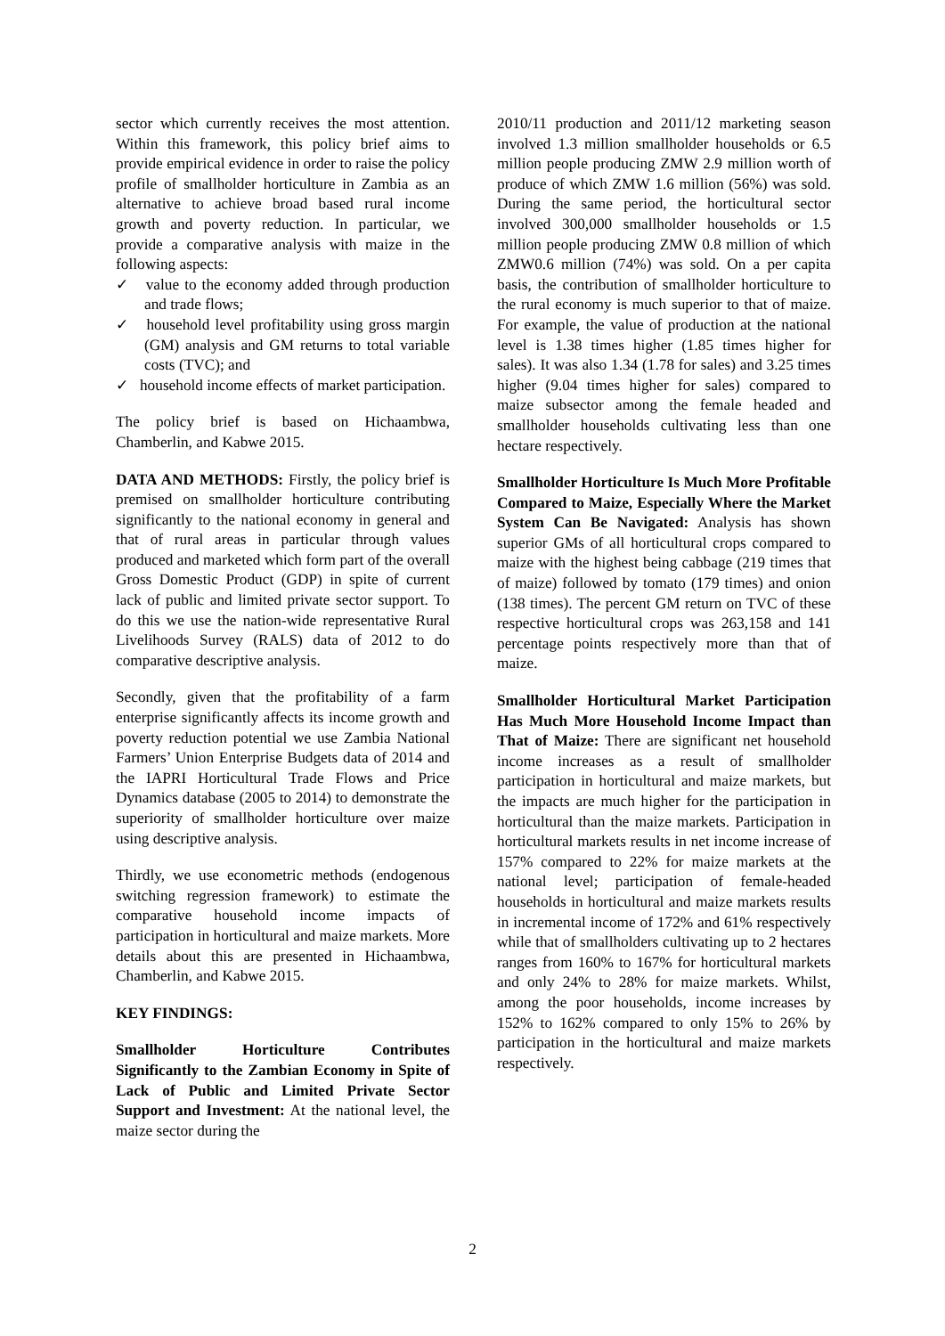sector which currently receives the most attention. Within this framework, this policy brief aims to provide empirical evidence in order to raise the policy profile of smallholder horticulture in Zambia as an alternative to achieve broad based rural income growth and poverty reduction. In particular, we provide a comparative analysis with maize in the following aspects:
✓ value to the economy added through production and trade flows;
✓ household level profitability using gross margin (GM) analysis and GM returns to total variable costs (TVC); and
✓ household income effects of market participation.
The policy brief is based on Hichaambwa, Chamberlin, and Kabwe 2015.
DATA AND METHODS: Firstly, the policy brief is premised on smallholder horticulture contributing significantly to the national economy in general and that of rural areas in particular through values produced and marketed which form part of the overall Gross Domestic Product (GDP) in spite of current lack of public and limited private sector support. To do this we use the nation-wide representative Rural Livelihoods Survey (RALS) data of 2012 to do comparative descriptive analysis.
Secondly, given that the profitability of a farm enterprise significantly affects its income growth and poverty reduction potential we use Zambia National Farmers’ Union Enterprise Budgets data of 2014 and the IAPRI Horticultural Trade Flows and Price Dynamics database (2005 to 2014) to demonstrate the superiority of smallholder horticulture over maize using descriptive analysis.
Thirdly, we use econometric methods (endogenous switching regression framework) to estimate the comparative household income impacts of participation in horticultural and maize markets. More details about this are presented in Hichaambwa, Chamberlin, and Kabwe 2015.
KEY FINDINGS:
Smallholder Horticulture Contributes Significantly to the Zambian Economy in Spite of Lack of Public and Limited Private Sector Support and Investment: At the national level, the maize sector during the
2010/11 production and 2011/12 marketing season involved 1.3 million smallholder households or 6.5 million people producing ZMW 2.9 million worth of produce of which ZMW 1.6 million (56%) was sold. During the same period, the horticultural sector involved 300,000 smallholder households or 1.5 million people producing ZMW 0.8 million of which ZMW0.6 million (74%) was sold. On a per capita basis, the contribution of smallholder horticulture to the rural economy is much superior to that of maize. For example, the value of production at the national level is 1.38 times higher (1.85 times higher for sales). It was also 1.34 (1.78 for sales) and 3.25 times higher (9.04 times higher for sales) compared to maize subsector among the female headed and smallholder households cultivating less than one hectare respectively.
Smallholder Horticulture Is Much More Profitable Compared to Maize, Especially Where the Market System Can Be Navigated: Analysis has shown superior GMs of all horticultural crops compared to maize with the highest being cabbage (219 times that of maize) followed by tomato (179 times) and onion (138 times). The percent GM return on TVC of these respective horticultural crops was 263,158 and 141 percentage points respectively more than that of maize.
Smallholder Horticultural Market Participation Has Much More Household Income Impact than That of Maize: There are significant net household income increases as a result of smallholder participation in horticultural and maize markets, but the impacts are much higher for the participation in horticultural than the maize markets. Participation in horticultural markets results in net income increase of 157% compared to 22% for maize markets at the national level; participation of female-headed households in horticultural and maize markets results in incremental income of 172% and 61% respectively while that of smallholders cultivating up to 2 hectares ranges from 160% to 167% for horticultural markets and only 24% to 28% for maize markets. Whilst, among the poor households, income increases by 152% to 162% compared to only 15% to 26% by participation in the horticultural and maize markets respectively.
2